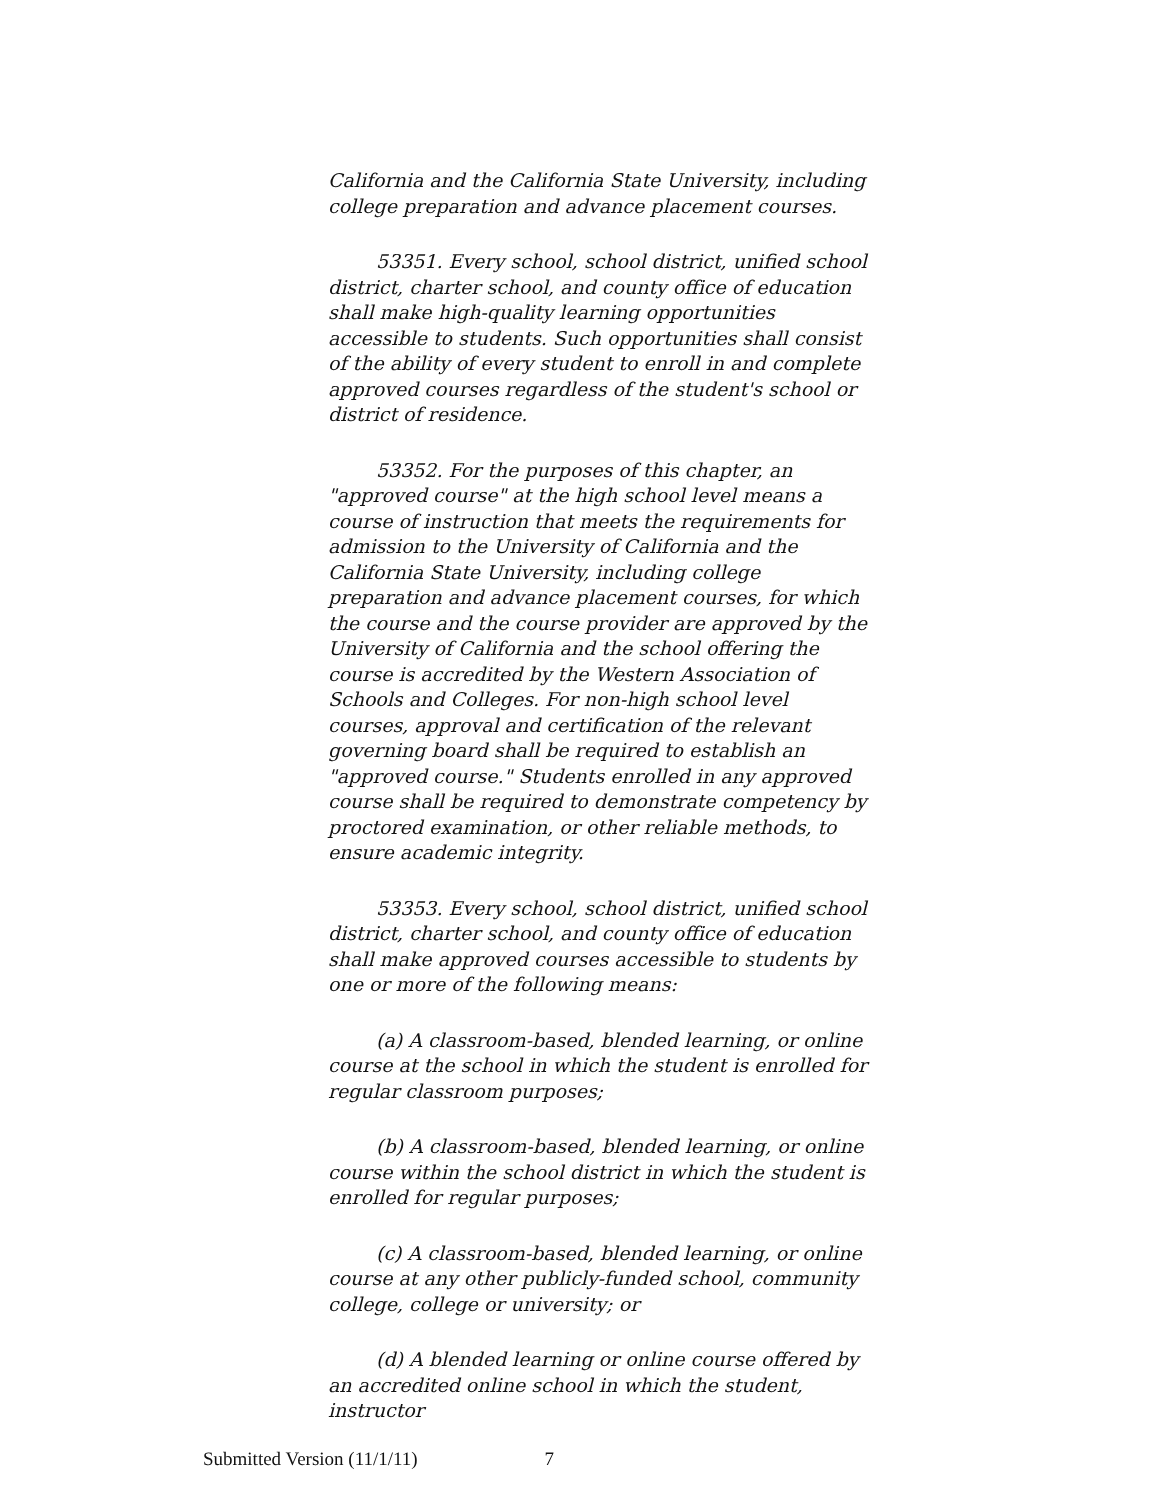California and the California State University, including college preparation and advance placement courses.
53351. Every school, school district, unified school district, charter school, and county office of education shall make high-quality learning opportunities accessible to students. Such opportunities shall consist of the ability of every student to enroll in and complete approved courses regardless of the student's school or district of residence.
53352. For the purposes of this chapter, an "approved course" at the high school level means a course of instruction that meets the requirements for admission to the University of California and the California State University, including college preparation and advance placement courses, for which the course and the course provider are approved by the University of California and the school offering the course is accredited by the Western Association of Schools and Colleges. For non-high school level courses, approval and certification of the relevant governing board shall be required to establish an "approved course." Students enrolled in any approved course shall be required to demonstrate competency by proctored examination, or other reliable methods, to ensure academic integrity.
53353. Every school, school district, unified school district, charter school, and county office of education shall make approved courses accessible to students by one or more of the following means:
(a) A classroom-based, blended learning, or online course at the school in which the student is enrolled for regular classroom purposes;
(b) A classroom-based, blended learning, or online course within the school district in which the student is enrolled for regular purposes;
(c) A classroom-based, blended learning, or online course at any other publicly-funded school, community college, college or university; or
(d) A blended learning or online course offered by an accredited online school in which the student, instructor
Submitted Version (11/1/11) 7